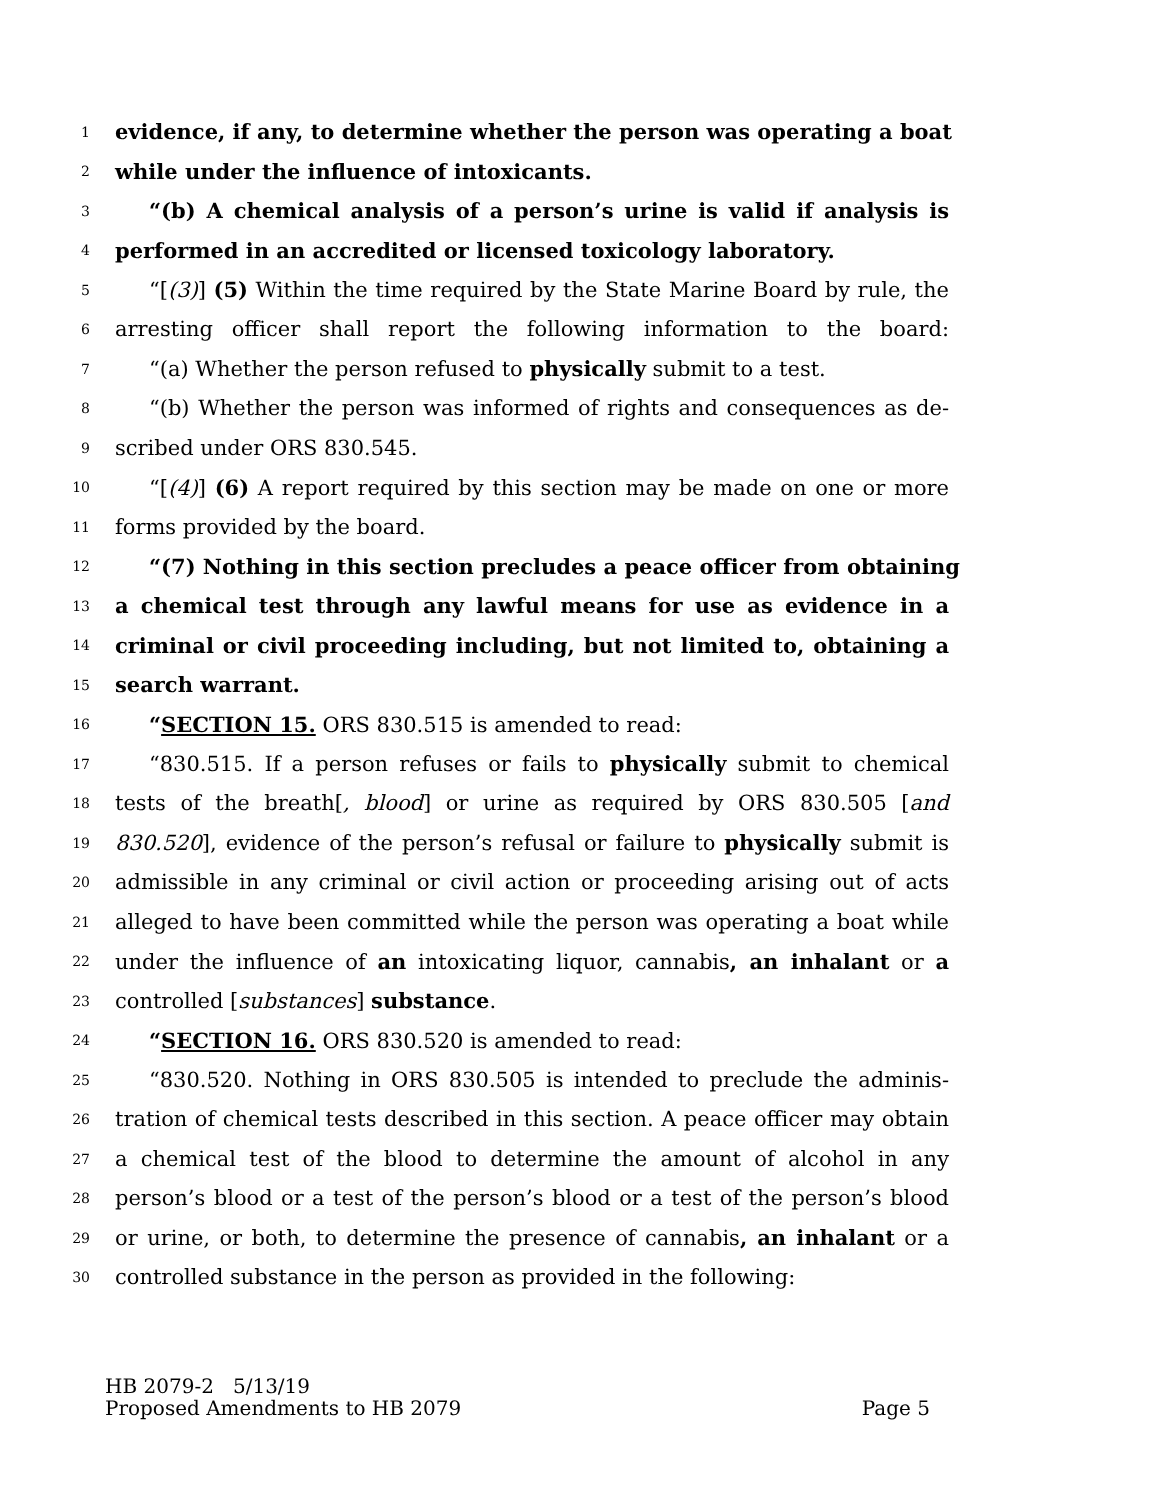1 evidence, if any, to determine whether the person was operating a boat
2 while under the influence of intoxicants.
3 “(b) A chemical analysis of a person’s urine is valid if analysis is
4 performed in an accredited or licensed toxicology laboratory.
5 “[(3)] (5) Within the time required by the State Marine Board by rule, the
6 arresting officer shall report the following information to the board:
7 “(a) Whether the person refused to physically submit to a test.
8 “(b) Whether the person was informed of rights and consequences as de-
9 scribed under ORS 830.545.
10 “[(4)] (6) A report required by this section may be made on one or more
11 forms provided by the board.
12 “(7) Nothing in this section precludes a peace officer from obtaining
13 a chemical test through any lawful means for use as evidence in a
14 criminal or civil proceeding including, but not limited to, obtaining a
15 search warrant.
16 “SECTION 15. ORS 830.515 is amended to read:
17 “830.515. If a person refuses or fails to physically submit to chemical
18 tests of the breath[, blood] or urine as required by ORS 830.505 [and
19 830.520], evidence of the person’s refusal or failure to physically submit is
20 admissible in any criminal or civil action or proceeding arising out of acts
21 alleged to have been committed while the person was operating a boat while
22 under the influence of an intoxicating liquor, cannabis, an inhalant or a
23 controlled [substances] substance.
24 “SECTION 16. ORS 830.520 is amended to read:
25 “830.520. Nothing in ORS 830.505 is intended to preclude the adminis-
26 tration of chemical tests described in this section. A peace officer may obtain
27 a chemical test of the blood to determine the amount of alcohol in any
28 person’s blood or a test of the person’s blood or a test of the person’s blood
29 or urine, or both, to determine the presence of cannabis, an inhalant or a
30 controlled substance in the person as provided in the following:
HB 2079-2 5/13/19
Proposed Amendments to HB 2079 Page 5